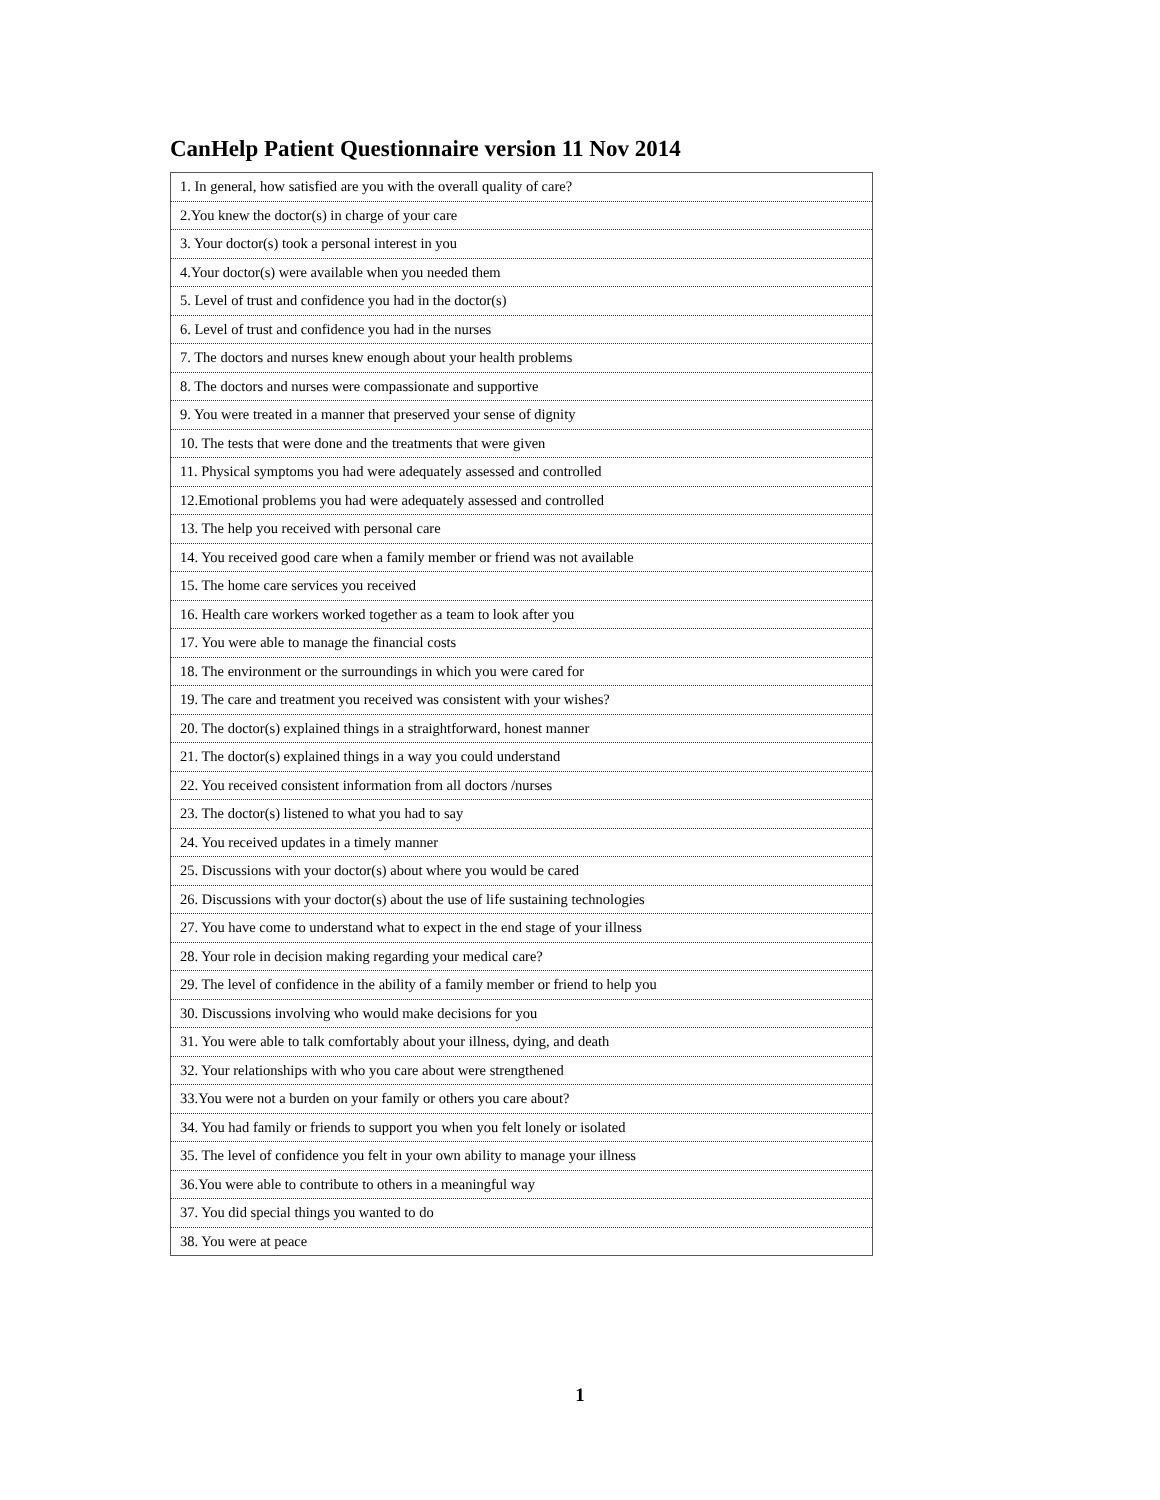CanHelp Patient Questionnaire version 11 Nov 2014
| 1. In general, how satisfied are you with the overall quality of care? |
| 2.You knew the doctor(s) in charge of your care |
| 3. Your doctor(s) took a personal interest in you |
| 4.Your doctor(s) were available when you needed them |
| 5. Level of trust and confidence you had in the doctor(s) |
| 6. Level of trust and confidence you had in the nurses |
| 7. The doctors and nurses knew enough about your health problems |
| 8. The doctors and nurses were compassionate and supportive |
| 9. You were treated in a manner that preserved your sense of dignity |
| 10. The tests that were done and the treatments that were given |
| 11. Physical symptoms you had were adequately assessed and controlled |
| 12.Emotional problems you had were adequately assessed and controlled |
| 13. The help you received with personal care |
| 14. You received good care when a family member or friend was not available |
| 15. The home care services you received |
| 16. Health care workers worked together as a team to look after you |
| 17. You were able to manage the financial costs |
| 18. The environment or the surroundings in which you were cared for |
| 19. The care and treatment you received was consistent with your wishes? |
| 20. The doctor(s) explained things in a straightforward, honest manner |
| 21. The doctor(s) explained things in a way you could understand |
| 22. You received consistent information from all doctors /nurses |
| 23. The doctor(s) listened to what you had to say |
| 24. You received updates in a timely manner |
| 25. Discussions with your doctor(s) about where you would be cared |
| 26. Discussions with your doctor(s) about the use of life sustaining technologies |
| 27. You have come to understand what to expect in the end stage of your illness |
| 28. Your role in decision making regarding your medical care? |
| 29. The level of confidence in the ability of a family member or friend to help you |
| 30. Discussions involving who would make decisions for you |
| 31. You were able to talk comfortably about your illness, dying, and death |
| 32. Your relationships with who you care about were strengthened |
| 33.You were not a burden on your family or others you care about? |
| 34. You had family or friends to support you when you felt lonely or isolated |
| 35. The level of confidence you felt in your own ability to manage your illness |
| 36.You were able to contribute to others in a meaningful way |
| 37. You did special things you wanted to do |
| 38. You were at peace |
1